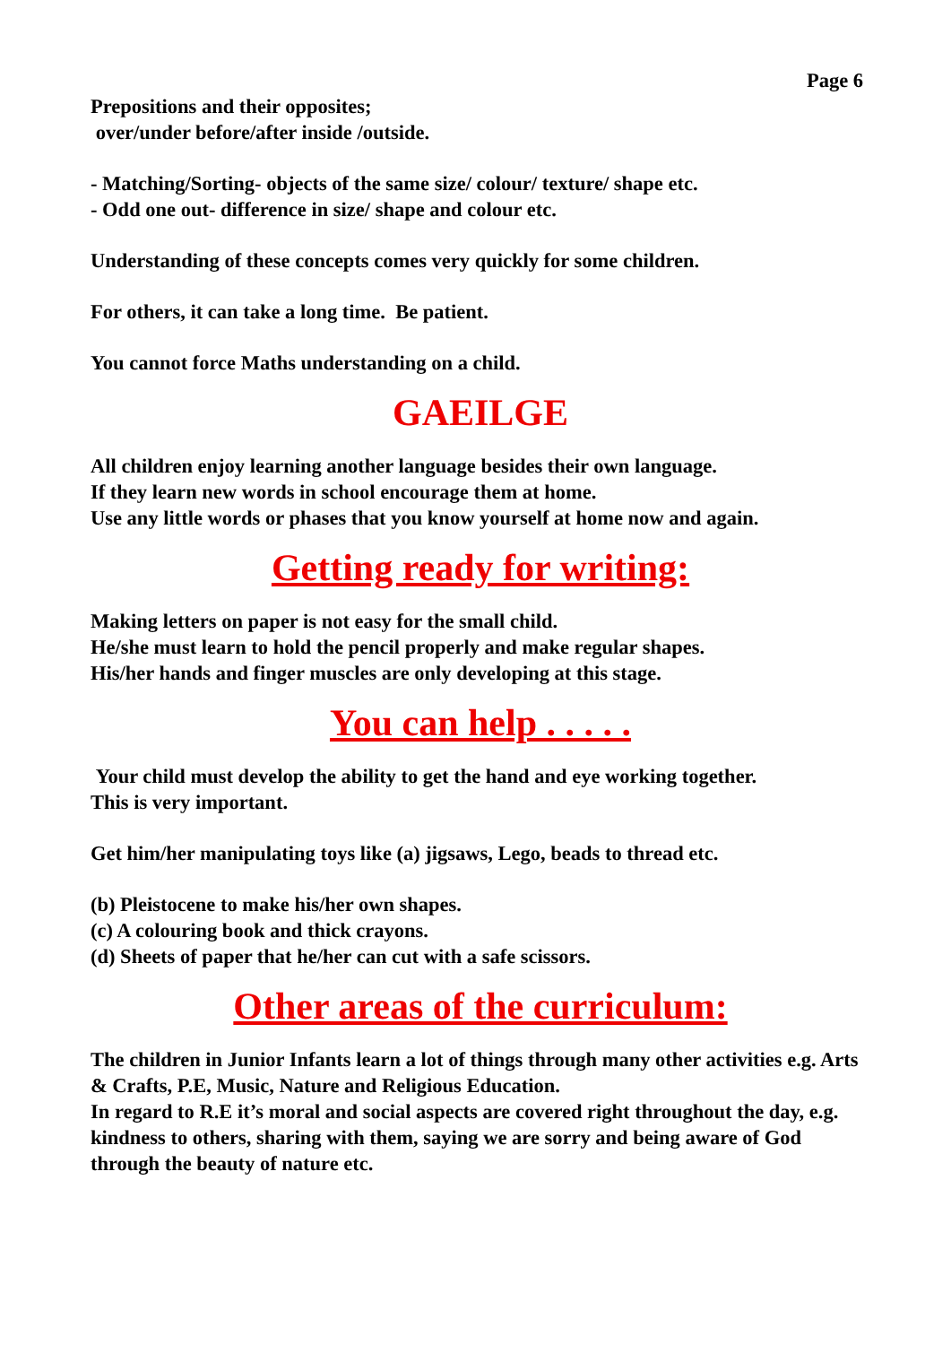Page 6
Prepositions and their opposites;
over/under before/after inside /outside.
- Matching/Sorting- objects of the same size/ colour/ texture/ shape etc.
- Odd one out- difference in size/ shape and colour etc.
Understanding of these concepts comes very quickly for some children.
For others, it can take a long time. Be patient.
You cannot force Maths understanding on a child.
GAEILGE
All children enjoy learning another language besides their own language.
If they learn new words in school encourage them at home.
Use any little words or phases that you know yourself at home now and again.
Getting ready for writing:
Making letters on paper is not easy for the small child.
He/she must learn to hold the pencil properly and make regular shapes.
His/her hands and finger muscles are only developing at this stage.
You can help . . . . .
Your child must develop the ability to get the hand and eye working together.
This is very important.
Get him/her manipulating toys like (a) jigsaws, Lego, beads to thread etc.
(b) Pleistocene to make his/her own shapes.
(c) A colouring book and thick crayons.
(d) Sheets of paper that he/her can cut with a safe scissors.
Other areas of the curriculum:
The children in Junior Infants learn a lot of things through many other activities e.g. Arts & Crafts, P.E, Music, Nature and Religious Education.
In regard to R.E it’s moral and social aspects are covered right throughout the day, e.g. kindness to others, sharing with them, saying we are sorry and being aware of God through the beauty of nature etc.